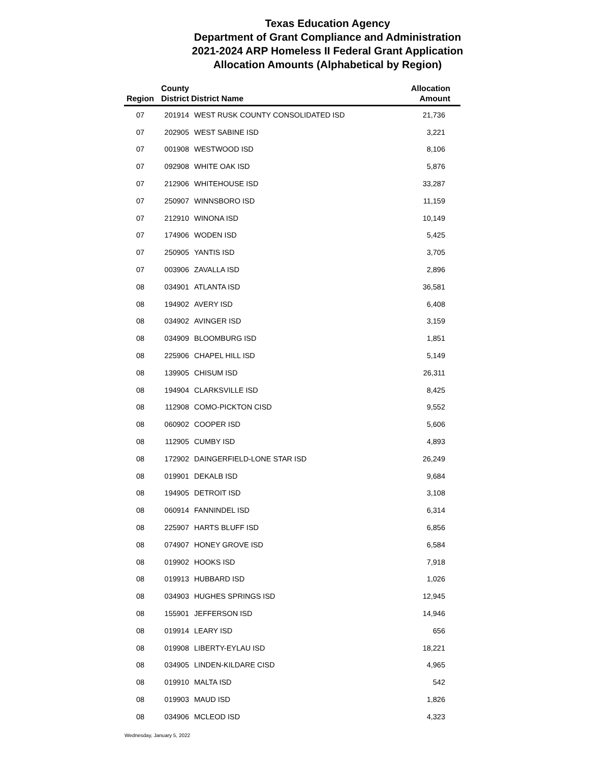Texas Education Agency
Department of Grant Compliance and Administration
2021-2024 ARP Homeless II Federal Grant Application
Allocation Amounts (Alphabetical by Region)
| Region | County District | District Name | Allocation Amount |
| --- | --- | --- | --- |
| 07 | 201914 | WEST RUSK COUNTY CONSOLIDATED ISD | 21,736 |
| 07 | 202905 | WEST SABINE ISD | 3,221 |
| 07 | 001908 | WESTWOOD ISD | 8,106 |
| 07 | 092908 | WHITE OAK ISD | 5,876 |
| 07 | 212906 | WHITEHOUSE ISD | 33,287 |
| 07 | 250907 | WINNSBORO ISD | 11,159 |
| 07 | 212910 | WINONA ISD | 10,149 |
| 07 | 174906 | WODEN ISD | 5,425 |
| 07 | 250905 | YANTIS ISD | 3,705 |
| 07 | 003906 | ZAVALLA ISD | 2,896 |
| 08 | 034901 | ATLANTA ISD | 36,581 |
| 08 | 194902 | AVERY ISD | 6,408 |
| 08 | 034902 | AVINGER ISD | 3,159 |
| 08 | 034909 | BLOOMBURG ISD | 1,851 |
| 08 | 225906 | CHAPEL HILL ISD | 5,149 |
| 08 | 139905 | CHISUM ISD | 26,311 |
| 08 | 194904 | CLARKSVILLE ISD | 8,425 |
| 08 | 112908 | COMO-PICKTON CISD | 9,552 |
| 08 | 060902 | COOPER ISD | 5,606 |
| 08 | 112905 | CUMBY ISD | 4,893 |
| 08 | 172902 | DAINGERFIELD-LONE STAR ISD | 26,249 |
| 08 | 019901 | DEKALB ISD | 9,684 |
| 08 | 194905 | DETROIT ISD | 3,108 |
| 08 | 060914 | FANNINDEL ISD | 6,314 |
| 08 | 225907 | HARTS BLUFF ISD | 6,856 |
| 08 | 074907 | HONEY GROVE ISD | 6,584 |
| 08 | 019902 | HOOKS ISD | 7,918 |
| 08 | 019913 | HUBBARD ISD | 1,026 |
| 08 | 034903 | HUGHES SPRINGS ISD | 12,945 |
| 08 | 155901 | JEFFERSON ISD | 14,946 |
| 08 | 019914 | LEARY ISD | 656 |
| 08 | 019908 | LIBERTY-EYLAU ISD | 18,221 |
| 08 | 034905 | LINDEN-KILDARE CISD | 4,965 |
| 08 | 019910 | MALTA ISD | 542 |
| 08 | 019903 | MAUD ISD | 1,826 |
| 08 | 034906 | MCLEOD ISD | 4,323 |
Wednesday, January 5, 2022